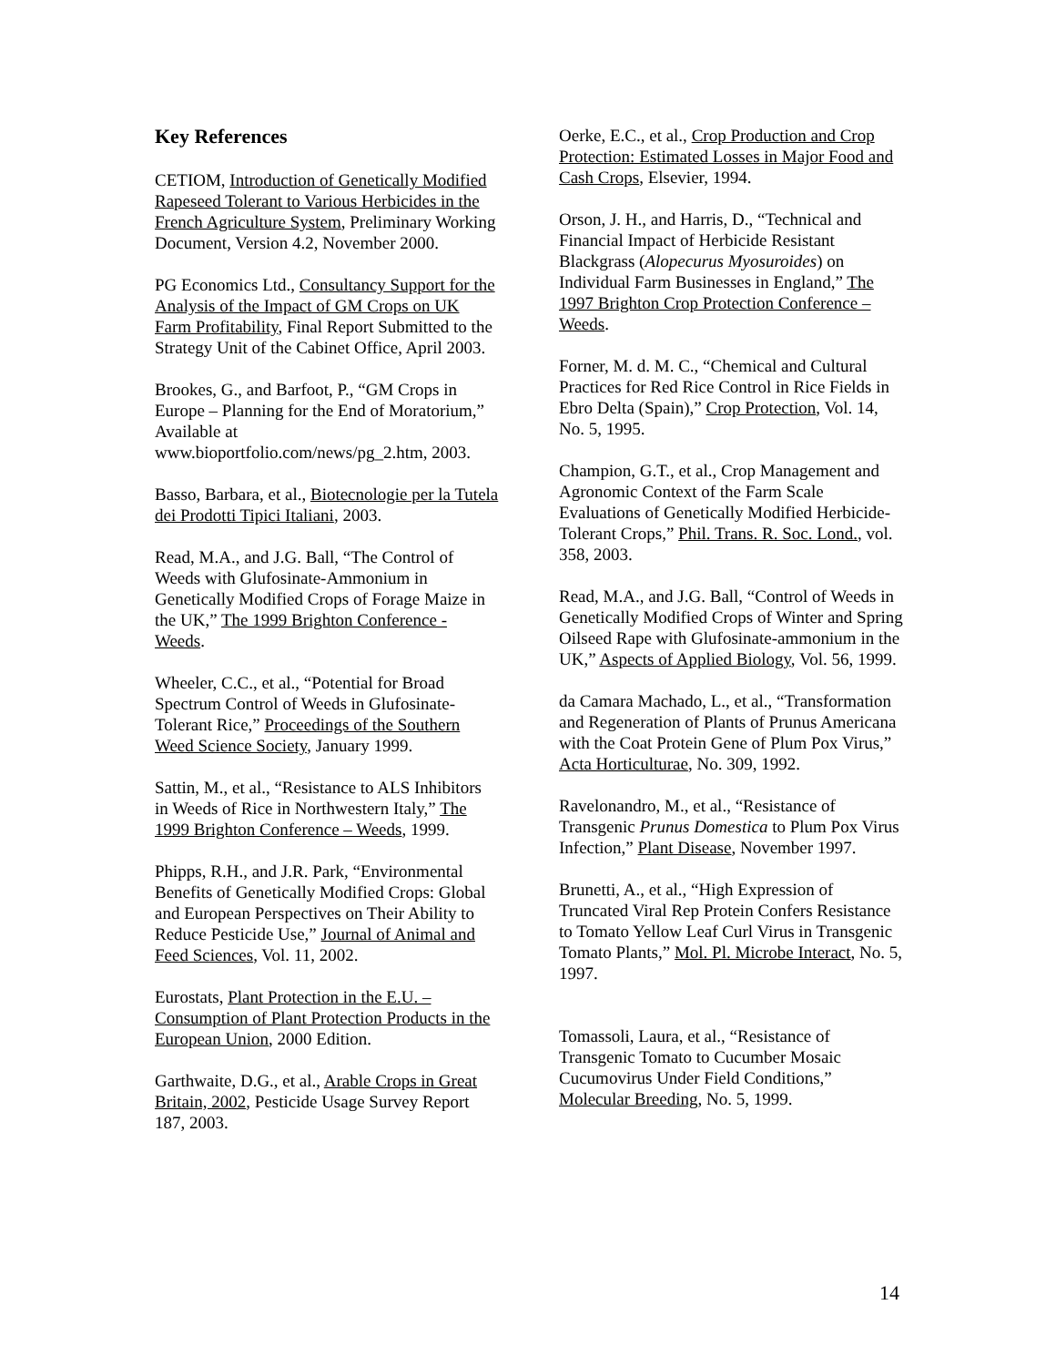Key References
CETIOM, Introduction of Genetically Modified Rapeseed Tolerant to Various Herbicides in the French Agriculture System, Preliminary Working Document, Version 4.2, November 2000.
PG Economics Ltd., Consultancy Support for the Analysis of the Impact of GM Crops on UK Farm Profitability, Final Report Submitted to the Strategy Unit of the Cabinet Office, April 2003.
Brookes, G., and Barfoot, P., “GM Crops in Europe – Planning for the End of Moratorium,” Available at www.bioportfolio.com/news/pg_2.htm, 2003.
Basso, Barbara, et al., Biotecnologie per la Tutela dei Prodotti Tipici Italiani, 2003.
Read, M.A., and J.G. Ball, “The Control of Weeds with Glufosinate-Ammonium in Genetically Modified Crops of Forage Maize in the UK,” The 1999 Brighton Conference - Weeds.
Wheeler, C.C., et al., “Potential for Broad Spectrum Control of Weeds in Glufosinate-Tolerant Rice,” Proceedings of the Southern Weed Science Society, January 1999.
Sattin, M., et al., “Resistance to ALS Inhibitors in Weeds of Rice in Northwestern Italy,” The 1999 Brighton Conference – Weeds, 1999.
Phipps, R.H., and J.R. Park, “Environmental Benefits of Genetically Modified Crops: Global and European Perspectives on Their Ability to Reduce Pesticide Use,” Journal of Animal and Feed Sciences, Vol. 11, 2002.
Eurostats, Plant Protection in the E.U. – Consumption of Plant Protection Products in the European Union, 2000 Edition.
Garthwaite, D.G., et al., Arable Crops in Great Britain, 2002, Pesticide Usage Survey Report 187, 2003.
Oerke, E.C., et al., Crop Production and Crop Protection: Estimated Losses in Major Food and Cash Crops, Elsevier, 1994.
Orson, J. H., and Harris, D., “Technical and Financial Impact of Herbicide Resistant Blackgrass (Alopecurus Myosuroides) on Individual Farm Businesses in England,” The 1997 Brighton Crop Protection Conference – Weeds.
Forner, M. d. M. C., “Chemical and Cultural Practices for Red Rice Control in Rice Fields in Ebro Delta (Spain),” Crop Protection, Vol. 14, No. 5, 1995.
Champion, G.T., et al., Crop Management and Agronomic Context of the Farm Scale Evaluations of Genetically Modified Herbicide-Tolerant Crops,” Phil. Trans. R. Soc. Lond., vol. 358, 2003.
Read, M.A., and J.G. Ball, “Control of Weeds in Genetically Modified Crops of Winter and Spring Oilseed Rape with Glufosinate-ammonium in the UK,” Aspects of Applied Biology, Vol. 56, 1999.
da Camara Machado, L., et al., “Transformation and Regeneration of Plants of Prunus Americana with the Coat Protein Gene of Plum Pox Virus,” Acta Horticulturae, No. 309, 1992.
Ravelonandro, M., et al., “Resistance of Transgenic Prunus Domestica to Plum Pox Virus Infection,” Plant Disease, November 1997.
Brunetti, A., et al., “High Expression of Truncated Viral Rep Protein Confers Resistance to Tomato Yellow Leaf Curl Virus in Transgenic Tomato Plants,” Mol. Pl. Microbe Interact, No. 5, 1997.
Tomassoli, Laura, et al., “Resistance of Transgenic Tomato to Cucumber Mosaic Cucumovirus Under Field Conditions,” Molecular Breeding, No. 5, 1999.
14